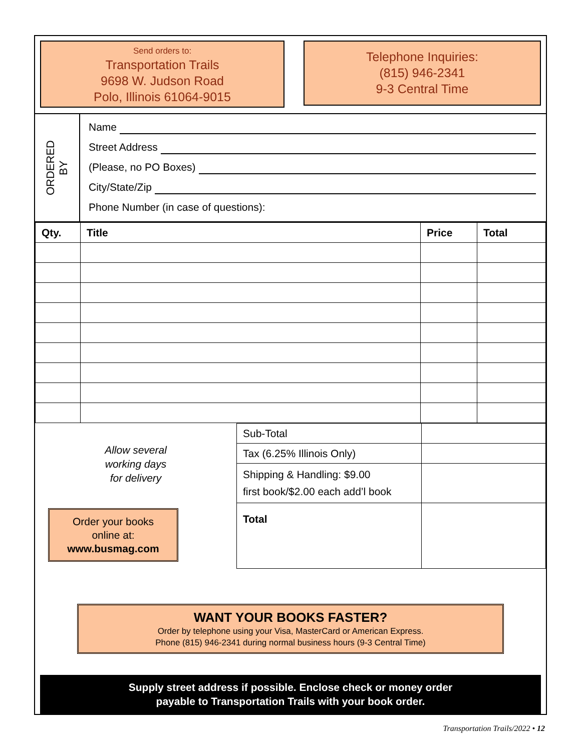Send orders to:
Transportation Trails
9698 W. Judson Road
Polo, Illinois 61064-9015
Telephone Inquiries:
(815) 946-2341
9-3 Central Time
ORDERED
BY
Name
Street Address
(Please, no PO Boxes)
City/State/Zip
Phone Number (in case of questions):
| Qty. | Title | Price | Total |
| --- | --- | --- | --- |
Allow several
working days
for delivery
Order your books
online at:
www.busmag.com
| Sub-Total | |
| Tax (6.25% Illinois Only) | |
| Shipping & Handling: $9.00 first book/$2.00 each add’l book | |
| Total | |
WANT YOUR BOOKS FASTER?
Order by telephone using your Visa, MasterCard or American Express.
Phone (815) 946-2341 during normal business hours (9-3 Central Time)
Supply street address if possible. Enclose check or money order
payable to Transportation Trails with your book order.
Transportation Trails/2022 • 12